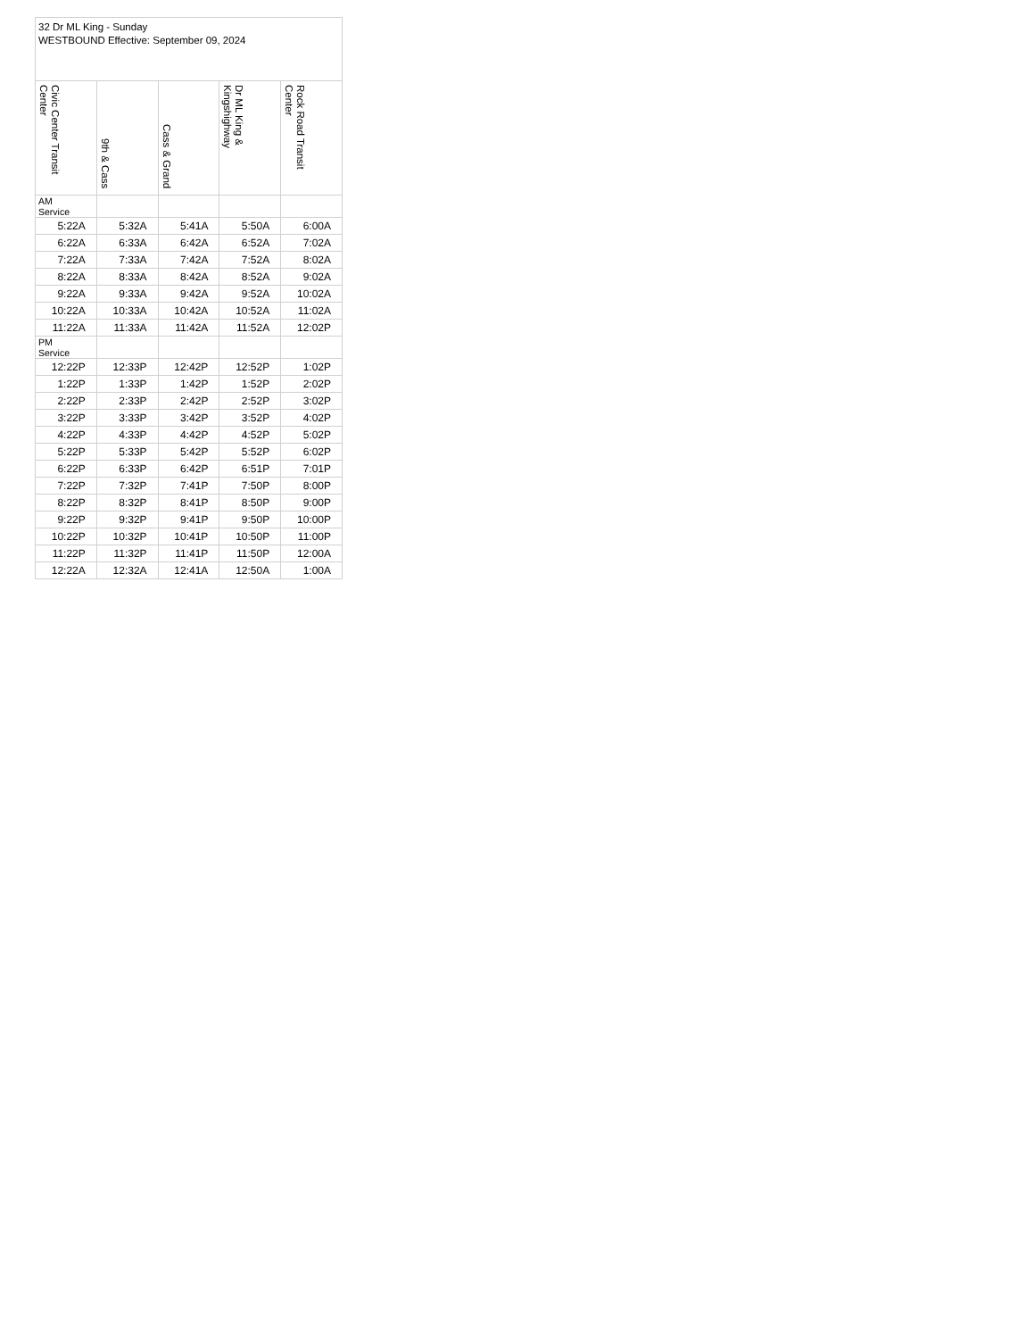| 32 Dr ML King - Sunday WESTBOUND Effective: September 09, 2024 | | | | |
| --- | --- | --- | --- | --- |
| Civic Center Transit Center | 9th & Cass | Cass & Grand | Dr ML King & Kingshighway | Rock Road Transit Center |
| AM Service | | | | |
| 5:22A | 5:32A | 5:41A | 5:50A | 6:00A |
| 6:22A | 6:33A | 6:42A | 6:52A | 7:02A |
| 7:22A | 7:33A | 7:42A | 7:52A | 8:02A |
| 8:22A | 8:33A | 8:42A | 8:52A | 9:02A |
| 9:22A | 9:33A | 9:42A | 9:52A | 10:02A |
| 10:22A | 10:33A | 10:42A | 10:52A | 11:02A |
| 11:22A | 11:33A | 11:42A | 11:52A | 12:02P |
| PM Service | | | | |
| 12:22P | 12:33P | 12:42P | 12:52P | 1:02P |
| 1:22P | 1:33P | 1:42P | 1:52P | 2:02P |
| 2:22P | 2:33P | 2:42P | 2:52P | 3:02P |
| 3:22P | 3:33P | 3:42P | 3:52P | 4:02P |
| 4:22P | 4:33P | 4:42P | 4:52P | 5:02P |
| 5:22P | 5:33P | 5:42P | 5:52P | 6:02P |
| 6:22P | 6:33P | 6:42P | 6:51P | 7:01P |
| 7:22P | 7:32P | 7:41P | 7:50P | 8:00P |
| 8:22P | 8:32P | 8:41P | 8:50P | 9:00P |
| 9:22P | 9:32P | 9:41P | 9:50P | 10:00P |
| 10:22P | 10:32P | 10:41P | 10:50P | 11:00P |
| 11:22P | 11:32P | 11:41P | 11:50P | 12:00A |
| 12:22A | 12:32A | 12:41A | 12:50A | 1:00A |